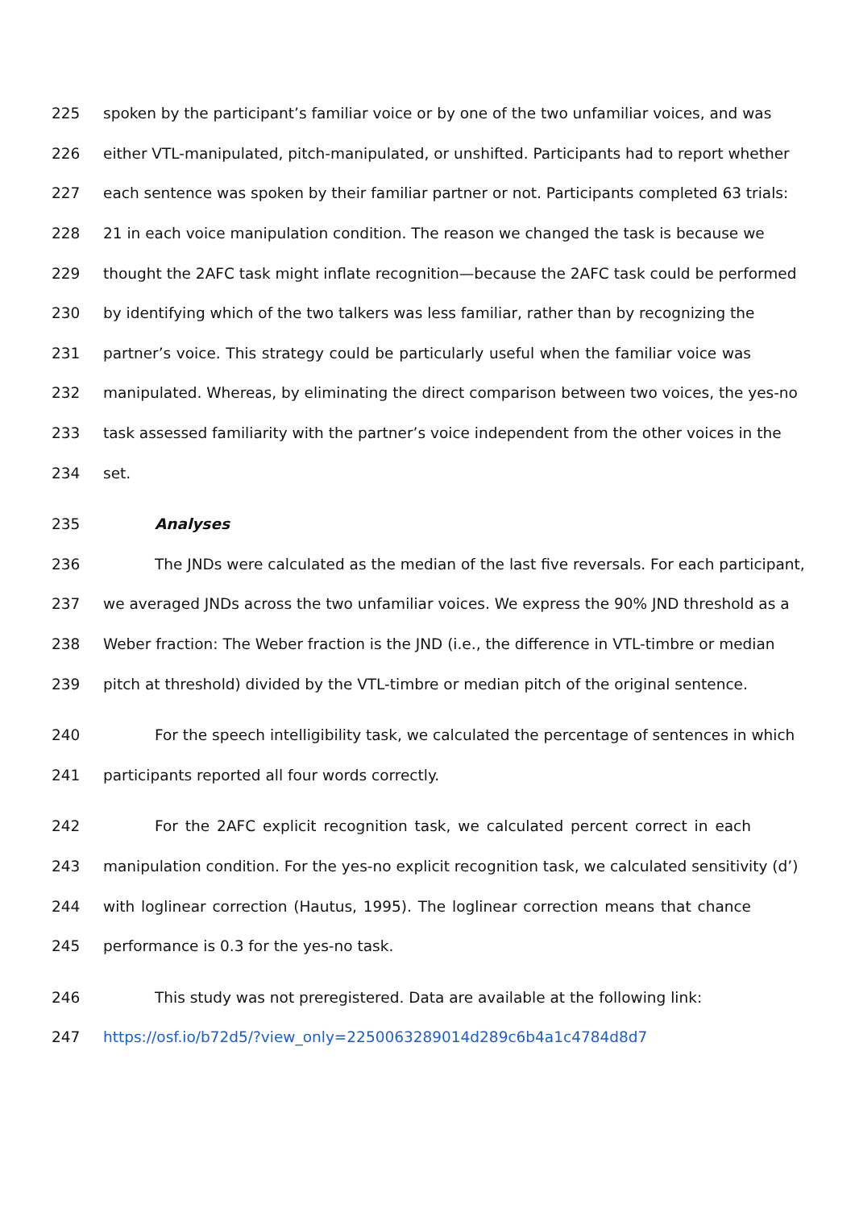225 spoken by the participant’s familiar voice or by one of the two unfamiliar voices, and was
226 either VTL-manipulated, pitch-manipulated, or unshifted. Participants had to report whether
227 each sentence was spoken by their familiar partner or not. Participants completed 63 trials:
228 21 in each voice manipulation condition. The reason we changed the task is because we
229 thought the 2AFC task might inflate recognition—because the 2AFC task could be performed
230 by identifying which of the two talkers was less familiar, rather than by recognizing the
231 partner’s voice. This strategy could be particularly useful when the familiar voice was
232 manipulated. Whereas, by eliminating the direct comparison between two voices, the yes-no
233 task assessed familiarity with the partner’s voice independent from the other voices in the
234 set.
235 Analyses
236 The JNDs were calculated as the median of the last five reversals. For each participant,
237 we averaged JNDs across the two unfamiliar voices. We express the 90% JND threshold as a
238 Weber fraction: The Weber fraction is the JND (i.e., the difference in VTL-timbre or median
239 pitch at threshold) divided by the VTL-timbre or median pitch of the original sentence.
240 For the speech intelligibility task, we calculated the percentage of sentences in which
241 participants reported all four words correctly.
242 For the 2AFC explicit recognition task, we calculated percent correct in each
243 manipulation condition. For the yes-no explicit recognition task, we calculated sensitivity (d’)
244 with loglinear correction (Hautus, 1995). The loglinear correction means that chance
245 performance is 0.3 for the yes-no task.
246 This study was not preregistered. Data are available at the following link:
247 https://osf.io/b72d5/?view_only=2250063289014d289c6b4a1c4784d8d7